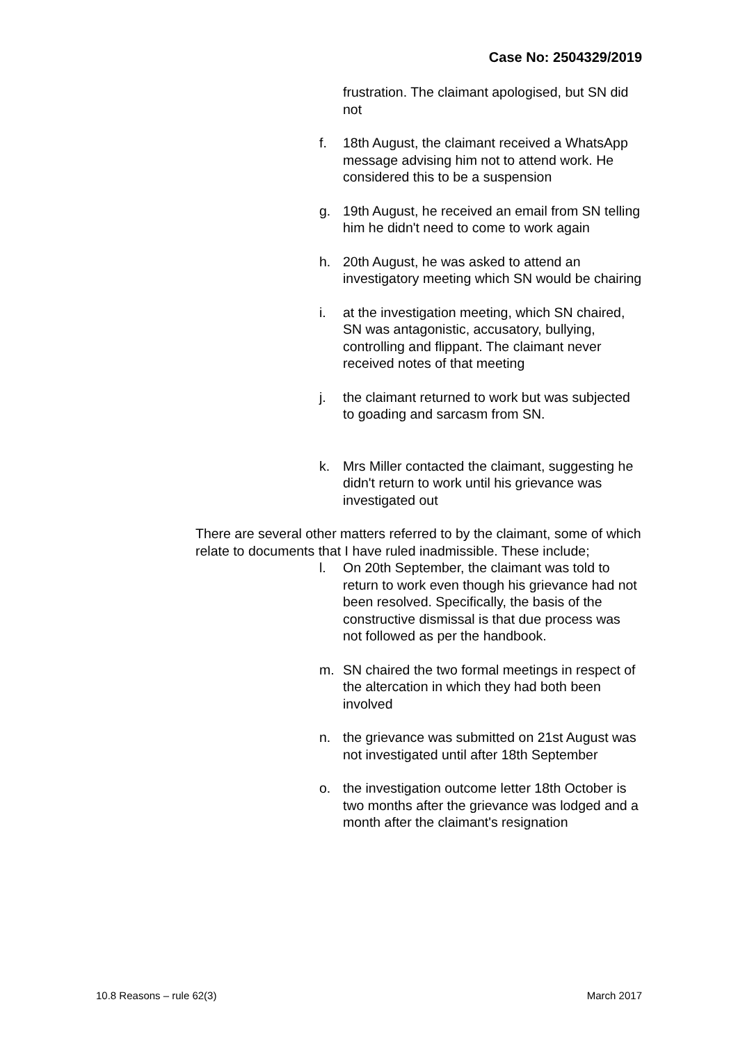Case No: 2504329/2019
frustration. The claimant apologised, but SN did not
f. 18th August, the claimant received a WhatsApp message advising him not to attend work. He considered this to be a suspension
g. 19th August, he received an email from SN telling him he didn't need to come to work again
h. 20th August, he was asked to attend an investigatory meeting which SN would be chairing
i. at the investigation meeting, which SN chaired, SN was antagonistic, accusatory, bullying, controlling and flippant. The claimant never received notes of that meeting
j. the claimant returned to work but was subjected to goading and sarcasm from SN.
k. Mrs Miller contacted the claimant, suggesting he didn't return to work until his grievance was investigated out
There are several other matters referred to by the claimant, some of which relate to documents that I have ruled inadmissible. These include;
l. On 20th September, the claimant was told to return to work even though his grievance had not been resolved. Specifically, the basis of the constructive dismissal is that due process was not followed as per the handbook.
m. SN chaired the two formal meetings in respect of the altercation in which they had both been involved
n. the grievance was submitted on 21st August was not investigated until after 18th September
o. the investigation outcome letter 18th October is two months after the grievance was lodged and a month after the claimant's resignation
10.8 Reasons – rule 62(3) March 2017